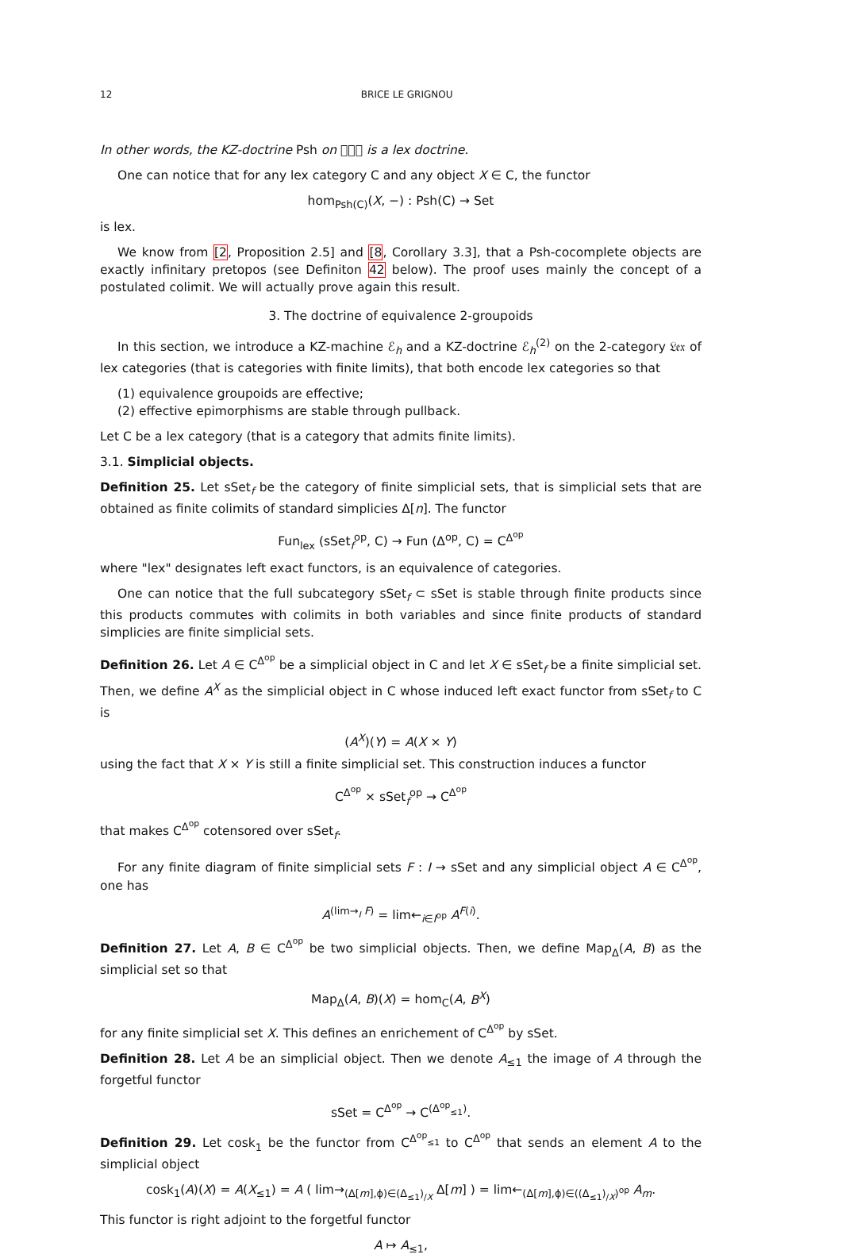12 BRICE LE GRIGNOU
In other words, the KZ-doctrine Psh on 𝔆𝔞𝔱 is a lex doctrine.
One can notice that for any lex category C and any object X ∈ C, the functor
hom<sub>Psh(C)</sub>(X, −) : Psh(C) → Set
is lex.
We know from [2, Proposition 2.5] and [8, Corollary 3.3], that a Psh-cocomplete objects are exactly infinitary pretopos (see Definiton 42 below). The proof uses mainly the concept of a postulated colimit. We will actually prove again this result.
3. The doctrine of equivalence 2-groupoids
In this section, we introduce a KZ-machine ℰ<sub>h</sub> and a KZ-doctrine ℰ<sub>h</sub><sup>(2)</sup> on the 2-category 𝔏𝔢𝔵 of lex categories (that is categories with finite limits), that both encode lex categories so that
(1) equivalence groupoids are effective;
(2) effective epimorphisms are stable through pullback.
Let C be a lex category (that is a category that admits finite limits).
3.1. Simplicial objects.
Definition 25. Let sSet<sub>f</sub> be the category of finite simplicial sets, that is simplicial sets that are obtained as finite colimits of standard simplicies Δ[n]. The functor
Fun<sub>lex</sub> (sSet<sub>f</sub><sup>op</sup>, C) → Fun (Δ<sup>op</sup>, C) = C<sup>Δ<sup>op</sup></sup>
where "lex" designates left exact functors, is an equivalence of categories.
One can notice that the full subcategory sSet<sub>f</sub> ⊂ sSet is stable through finite products since this products commutes with colimits in both variables and since finite products of standard simplicies are finite simplicial sets.
Definition 26. Let A ∈ C<sup>Δ<sup>op</sup></sup> be a simplicial object in C and let X ∈ sSet<sub>f</sub> be a finite simplicial set. Then, we define A<sup>X</sup> as the simplicial object in C whose induced left exact functor from sSet<sub>f</sub> to C is
(A<sup>X</sup>)(Y) = A(X × Y)
using the fact that X × Y is still a finite simplicial set. This construction induces a functor
C<sup>Δ<sup>op</sup></sup> × sSet<sub>f</sub><sup>op</sup> → C<sup>Δ<sup>op</sup></sup>
that makes C<sup>Δ<sup>op</sup></sup> cotensored over sSet<sub>f</sub>.
For any finite diagram of finite simplicial sets F : I → sSet and any simplicial object A ∈ C<sup>Δ<sup>op</sup></sup>, one has
A<sup>(lim→<sub>I</sub> F)</sup> = lim←<sub>i∈I<sup>op</sup></sub> A<sup>F(i)</sup>.
Definition 27. Let A, B ∈ C<sup>Δ<sup>op</sup></sup> be two simplicial objects. Then, we define Map<sub>Δ</sub>(A, B) as the simplicial set so that
Map<sub>Δ</sub>(A, B)(X) = hom<sub>C</sub>(A, B<sup>X</sup>)
for any finite simplicial set X. This defines an enrichement of C<sup>Δ<sup>op</sup></sup> by sSet.
Definition 28. Let A be an simplicial object. Then we denote A<sub>≤1</sub> the image of A through the forgetful functor
sSet = C<sup>Δ<sup>op</sup></sup> → C<sup>(Δ<sup>op</sup><sub>≤1</sub>)</sup>.
Definition 29. Let cosk<sub>1</sub> be the functor from C<sup>Δ<sup>op</sup><sub>≤1</sub></sup> to C<sup>Δ<sup>op</sup></sup> that sends an element A to the simplicial object
cosk<sub>1</sub>(A)(X) = A(X<sub>≤1</sub>) = A ( lim→<sub>(Δ[m],ϕ)∈(Δ<sub>≤1</sub>)<sub>/X</sub></sub> Δ[m] ) = lim←<sub>(Δ[m],ϕ)∈((Δ<sub>≤1</sub>)<sub>/X</sub>)<sup>op</sup></sub> A<sub>m</sub>.
This functor is right adjoint to the forgetful functor
A ↦ A<sub>≤1</sub>,